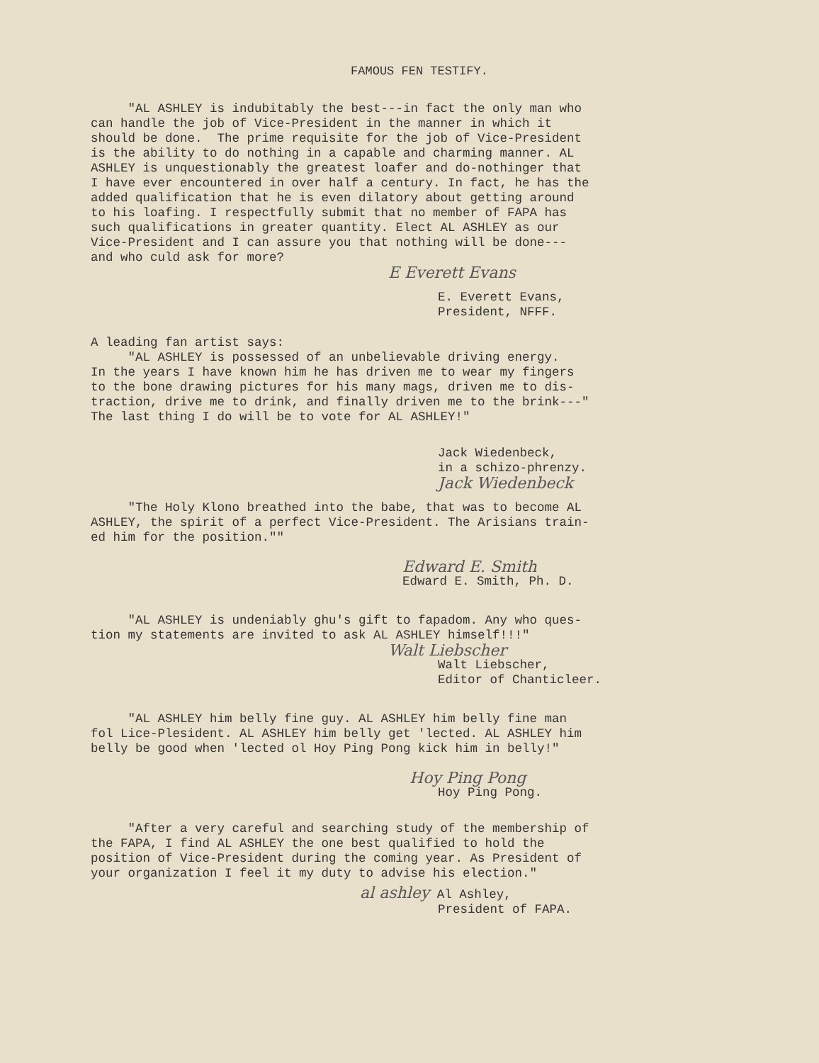FAMOUS FEN TESTIFY.
"AL ASHLEY is indubitably the best---in fact the only man who can handle the job of Vice-President in the manner in which it should be done. The prime requisite for the job of Vice-President is the ability to do nothing in a capable and charming manner. AL ASHLEY is unquestionably the greatest loafer and do-nothinger that I have ever encountered in over half a century. In fact, he has the added qualification that he is even dilatory about getting around to his loafing. I respectfully submit that no member of FAPA has such qualifications in greater quantity. Elect AL ASHLEY as our Vice-President and I can assure you that nothing will be done--- and who culd ask for more?
E Everett Evans
E. Everett Evans, President, NFFF.
A leading fan artist says: "AL ASHLEY is possessed of an unbelievable driving energy. In the years I have known him he has driven me to wear my fingers to the bone drawing pictures for his many mags, driven me to dis- traction, drive me to drink, and finally driven me to the brink---" The last thing I do will be to vote for AL ASHLEY!"
Jack Wiedenbeck, in a schizo-phrenzy.
Jack Wiedenbeck
"The Holy Klono breathed into the babe, that was to become AL ASHLEY, the spirit of a perfect Vice-President. The Arisians train- ed him for the position.""
Edward E. Smith
Edward E. Smith, Ph. D.
"AL ASHLEY is undeniably ghu's gift to fapadom. Any who ques- tion my statements are invited to ask AL ASHLEY himself!!!"
Walt Liebscher
Walt Liebscher, Editor of Chanticleer.
"AL ASHLEY him belly fine guy. AL ASHLEY him belly fine man fol Lice-Plesident. AL ASHLEY him belly get 'lected. AL ASHLEY him belly be good when 'lected ol Hoy Ping Pong kick him in belly!"
Hoy Ping Pong
Hoy Ping Pong.
"After a very careful and searching study of the membership of the FAPA, I find AL ASHLEY the one best qualified to hold the position of Vice-President during the coming year. As President of your organization I feel it my duty to advise his election."
al ashley Al Ashley,
President of FAPA.